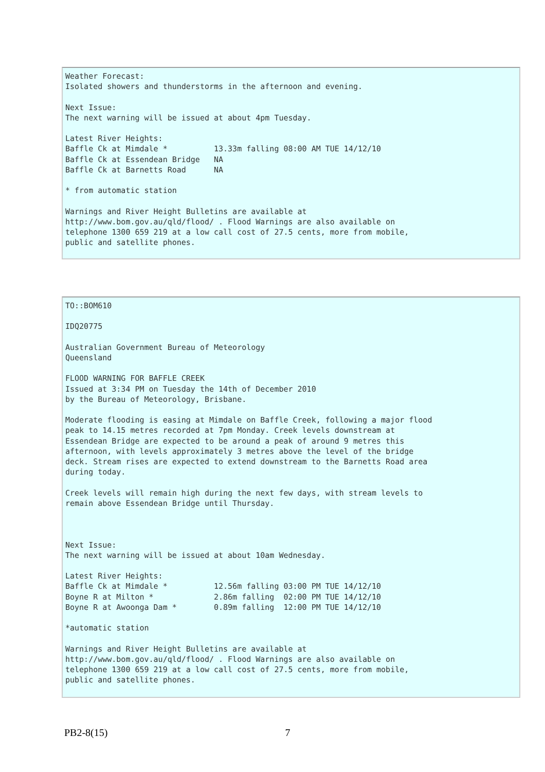Weather Forecast:
Isolated showers and thunderstorms in the afternoon and evening.

Next Issue:
The next warning will be issued at about 4pm Tuesday.

Latest River Heights:
Baffle Ck at Mimdale *          13.33m falling 08:00 AM TUE 14/12/10
Baffle Ck at Essendean Bridge   NA
Baffle Ck at Barnetts Road      NA

* from automatic station

Warnings and River Height Bulletins are available at
http://www.bom.gov.au/qld/flood/ . Flood Warnings are also available on
telephone 1300 659 219 at a low call cost of 27.5 cents, more from mobile,
public and satellite phones.
TO::BOM610

IDQ20775

Australian Government Bureau of Meteorology
Queensland

FLOOD WARNING FOR BAFFLE CREEK
Issued at 3:34 PM on Tuesday the 14th of December 2010
by the Bureau of Meteorology, Brisbane.

Moderate flooding is easing at Mimdale on Baffle Creek, following a major flood
peak to 14.15 metres recorded at 7pm Monday. Creek levels downstream at
Essendean Bridge are expected to be around a peak of around 9 metres this
afternoon, with levels approximately 3 metres above the level of the bridge
deck. Stream rises are expected to extend downstream to the Barnetts Road area
during today.

Creek levels will remain high during the next few days, with stream levels to
remain above Essendean Bridge until Thursday.



Next Issue:
The next warning will be issued at about 10am Wednesday.

Latest River Heights:
Baffle Ck at Mimdale *          12.56m falling 03:00 PM TUE 14/12/10
Boyne R at Milton *             2.86m falling  02:00 PM TUE 14/12/10
Boyne R at Awoonga Dam *        0.89m falling  12:00 PM TUE 14/12/10

*automatic station

Warnings and River Height Bulletins are available at
http://www.bom.gov.au/qld/flood/ . Flood Warnings are also available on
telephone 1300 659 219 at a low call cost of 27.5 cents, more from mobile,
public and satellite phones.
PB2-8(15) 7